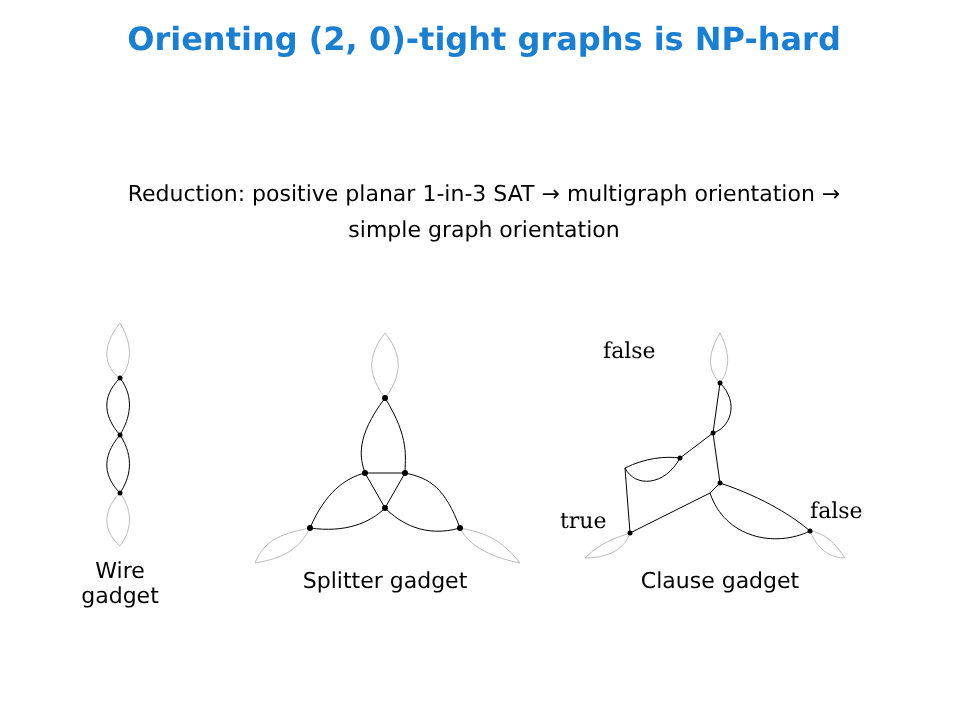Orienting (2, 0)-tight graphs is NP-hard
Reduction: positive planar 1-in-3 SAT → multigraph orientation →
simple graph orientation
Wire
gadget
Splitter gadget
false
true
false
Clause gadget